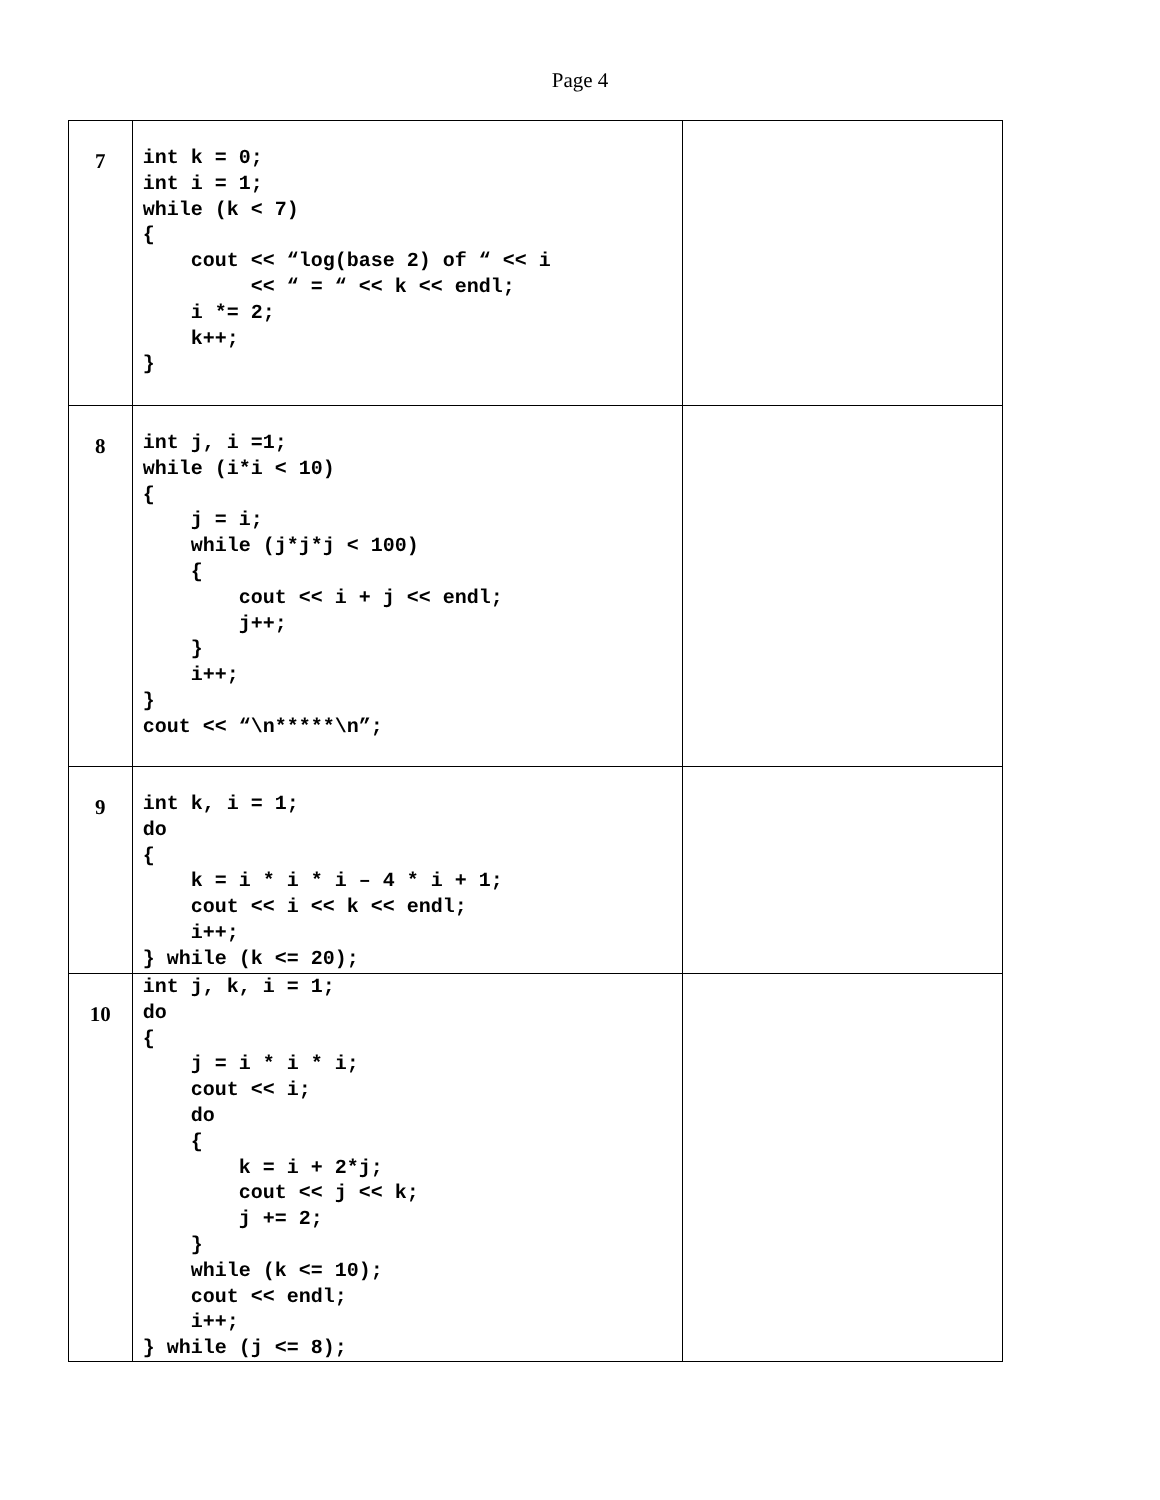Page 4
| 7 | int k = 0; int i = 1; while (k < 7) { cout << “log(base 2) of “ << i << “ = “ << k << endl; i *= 2; k++; } | |
| 8 | int j, i =1; while (i*i < 10) { j = i; while (j*j*j < 100) { cout << i + j << endl; j++; } i++; } cout << “\n*****\n”; | |
| 9 | int k, i = 1; do { k = i * i * i – 4 * i + 1; cout << i << k << endl; i++; } while (k <= 20); | |
| 10 | int j, k, i = 1; do { j = i * i * i; cout << i; do { k = i + 2*j; cout << j << k; j += 2; } while (k <= 10); cout << endl; i++; } while (j <= 8); | |